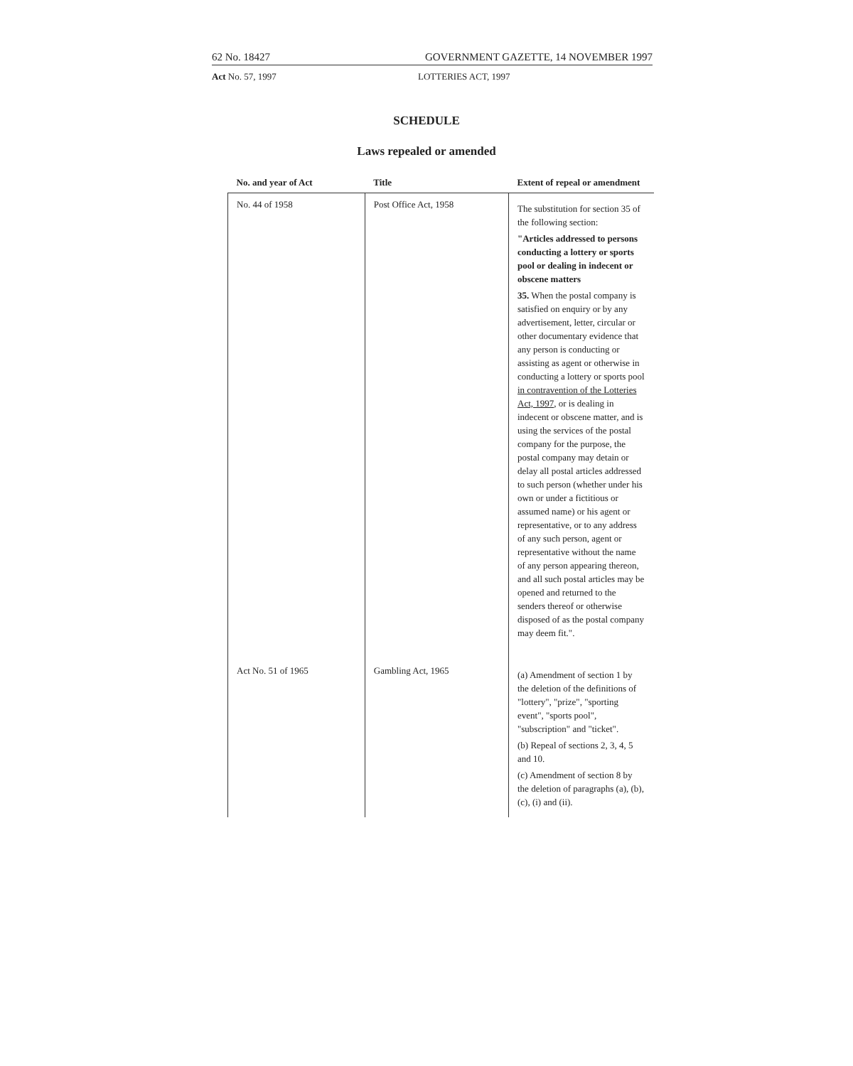62 No. 18427 GOVERNMENT GAZETTE, 14 NOVEMBER 1997
Act No. 57, 1997 LOTTERIES ACT, 1997
SCHEDULE
Laws repealed or amended
| No. and year of Act | Title | Extent of repeal or amendment |
| --- | --- | --- |
| No. 44 of 1958 | Post Office Act, 1958 | The substitution for section 35 of the following section: "Articles addressed to persons conducting a lottery or sports pool or dealing in indecent or obscene matters 35. When the postal company is satisfied on enquiry or by any advertisement, letter, circular or other documentary evidence that any person is conducting or assisting as agent or otherwise in conducting a lottery or sports pool in contravention of the Lotteries Act, 1997 , or is dealing in indecent or obscene matter, and is using the services of the postal company for the purpose, the postal company may detain or delay all postal articles addressed to such person (whether under his own or under a fictitious or assumed name) or his agent or representative, or to any address of any such person, agent or representative without the name of any person appearing thereon, and all such postal articles may be opened and returned to the senders thereof or otherwise disposed of as the postal company may deem fit.". |
| Act No. 51 of 1965 | Gambling Act, 1965 | (a) Amendment of section 1 by the deletion of the definitions of "lottery", "prize", "sporting event", "sports pool", "subscription" and "ticket". (b) Repeal of sections 2, 3, 4, 5 and 10. (c) Amendment of section 8 by the deletion of paragraphs (a), (b), (c), (i) and (ii). |